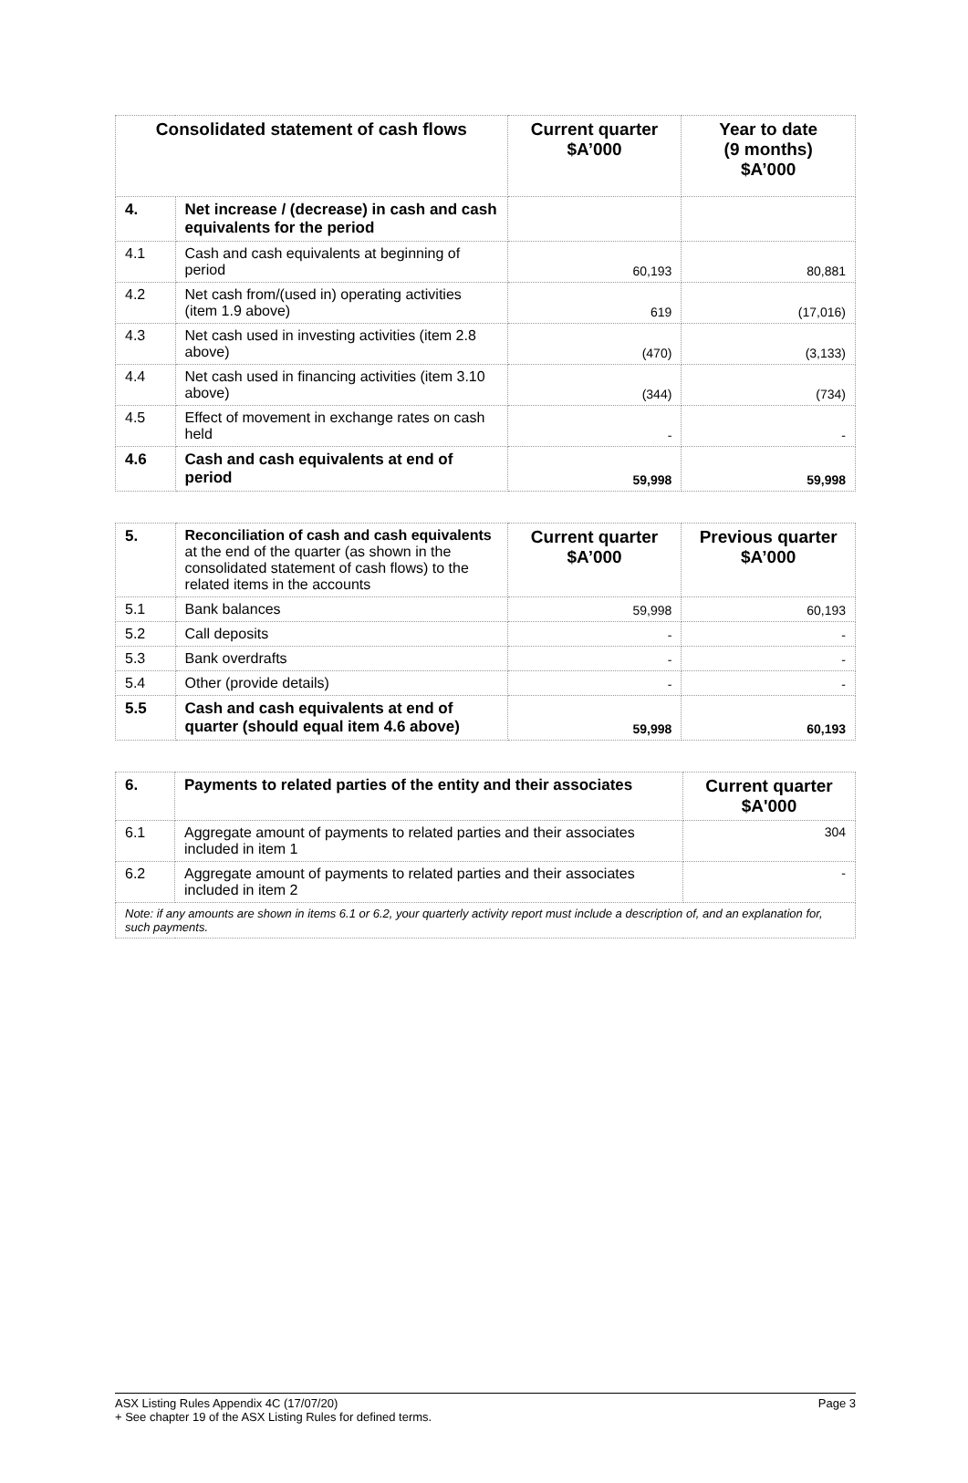| Consolidated statement of cash flows | | Current quarter $A’000 | Year to date (9 months) $A’000 |
| --- | --- | --- | --- |
| 4. | Net increase / (decrease) in cash and cash equivalents for the period | | |
| 4.1 | Cash and cash equivalents at beginning of period | 60,193 | 80,881 |
| 4.2 | Net cash from/(used in) operating activities (item 1.9 above) | 619 | (17,016) |
| 4.3 | Net cash used in investing activities (item 2.8 above) | (470) | (3,133) |
| 4.4 | Net cash used in financing activities (item 3.10 above) | (344) | (734) |
| 4.5 | Effect of movement in exchange rates on cash held | - | - |
| 4.6 | Cash and cash equivalents at end of period | 59,998 | 59,998 |
| 5. | Reconciliation of cash and cash equivalents at the end of the quarter (as shown in the consolidated statement of cash flows) to the related items in the accounts | Current quarter $A’000 | Previous quarter $A’000 |
| 5.1 | Bank balances | 59,998 | 60,193 |
| 5.2 | Call deposits | - | - |
| 5.3 | Bank overdrafts | - | - |
| 5.4 | Other (provide details) | - | - |
| 5.5 | Cash and cash equivalents at end of quarter (should equal item 4.6 above) | 59,998 | 60,193 |
| 6. | Payments to related parties of the entity and their associates | Current quarter $A'000 |
| 6.1 | Aggregate amount of payments to related parties and their associates included in item 1 | 304 |
| 6.2 | Aggregate amount of payments to related parties and their associates included in item 2 | - |
| Note: if any amounts are shown in items 6.1 or 6.2, your quarterly activity report must include a description of, and an explanation for, such payments. | | |
Page 3 ASX Listing Rules Appendix 4C (17/07/20)
+ See chapter 19 of the ASX Listing Rules for defined terms.